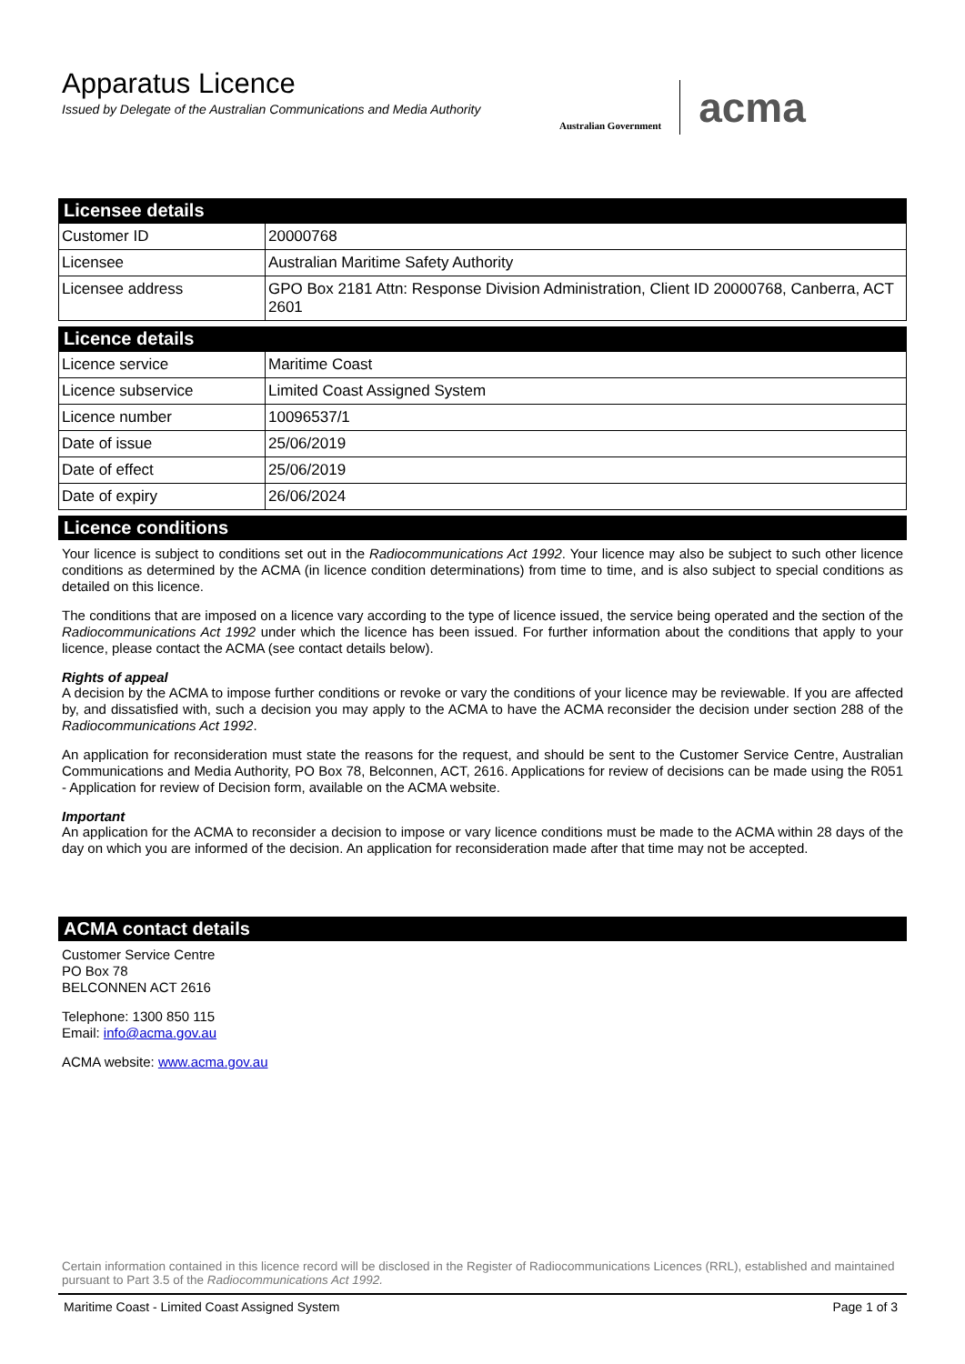Australian Government
acma
Apparatus Licence
Issued by Delegate of the Australian Communications and Media Authority
Licensee details
| Customer ID | 20000768 |
| Licensee | Australian Maritime Safety Authority |
| Licensee address | GPO Box 2181 Attn: Response Division Administration, Client ID 20000768, Canberra, ACT 2601 |
Licence details
| Licence service | Maritime Coast |
| Licence subservice | Limited Coast Assigned System |
| Licence number | 10096537/1 |
| Date of issue | 25/06/2019 |
| Date of effect | 25/06/2019 |
| Date of expiry | 26/06/2024 |
Licence conditions
Your licence is subject to conditions set out in the Radiocommunications Act 1992. Your licence may also be subject to such other licence conditions as determined by the ACMA (in licence condition determinations) from time to time, and is also subject to special conditions as detailed on this licence.
The conditions that are imposed on a licence vary according to the type of licence issued, the service being operated and the section of the Radiocommunications Act 1992 under which the licence has been issued. For further information about the conditions that apply to your licence, please contact the ACMA (see contact details below).
Rights of appeal
A decision by the ACMA to impose further conditions or revoke or vary the conditions of your licence may be reviewable. If you are affected by, and dissatisfied with, such a decision you may apply to the ACMA to have the ACMA reconsider the decision under section 288 of the Radiocommunications Act 1992.
An application for reconsideration must state the reasons for the request, and should be sent to the Customer Service Centre, Australian Communications and Media Authority, PO Box 78, Belconnen, ACT, 2616. Applications for review of decisions can be made using the R051 - Application for review of Decision form, available on the ACMA website.
Important
An application for the ACMA to reconsider a decision to impose or vary licence conditions must be made to the ACMA within 28 days of the day on which you are informed of the decision. An application for reconsideration made after that time may not be accepted.
ACMA contact details
Customer Service Centre
PO Box 78
BELCONNEN ACT 2616
Telephone: 1300 850 115
Email: info@acma.gov.au
ACMA website: www.acma.gov.au
Certain information contained in this licence record will be disclosed in the Register of Radiocommunications Licences (RRL), established and maintained pursuant to Part 3.5 of the Radiocommunications Act 1992.
Maritime Coast - Limited Coast Assigned System Page 1 of 3